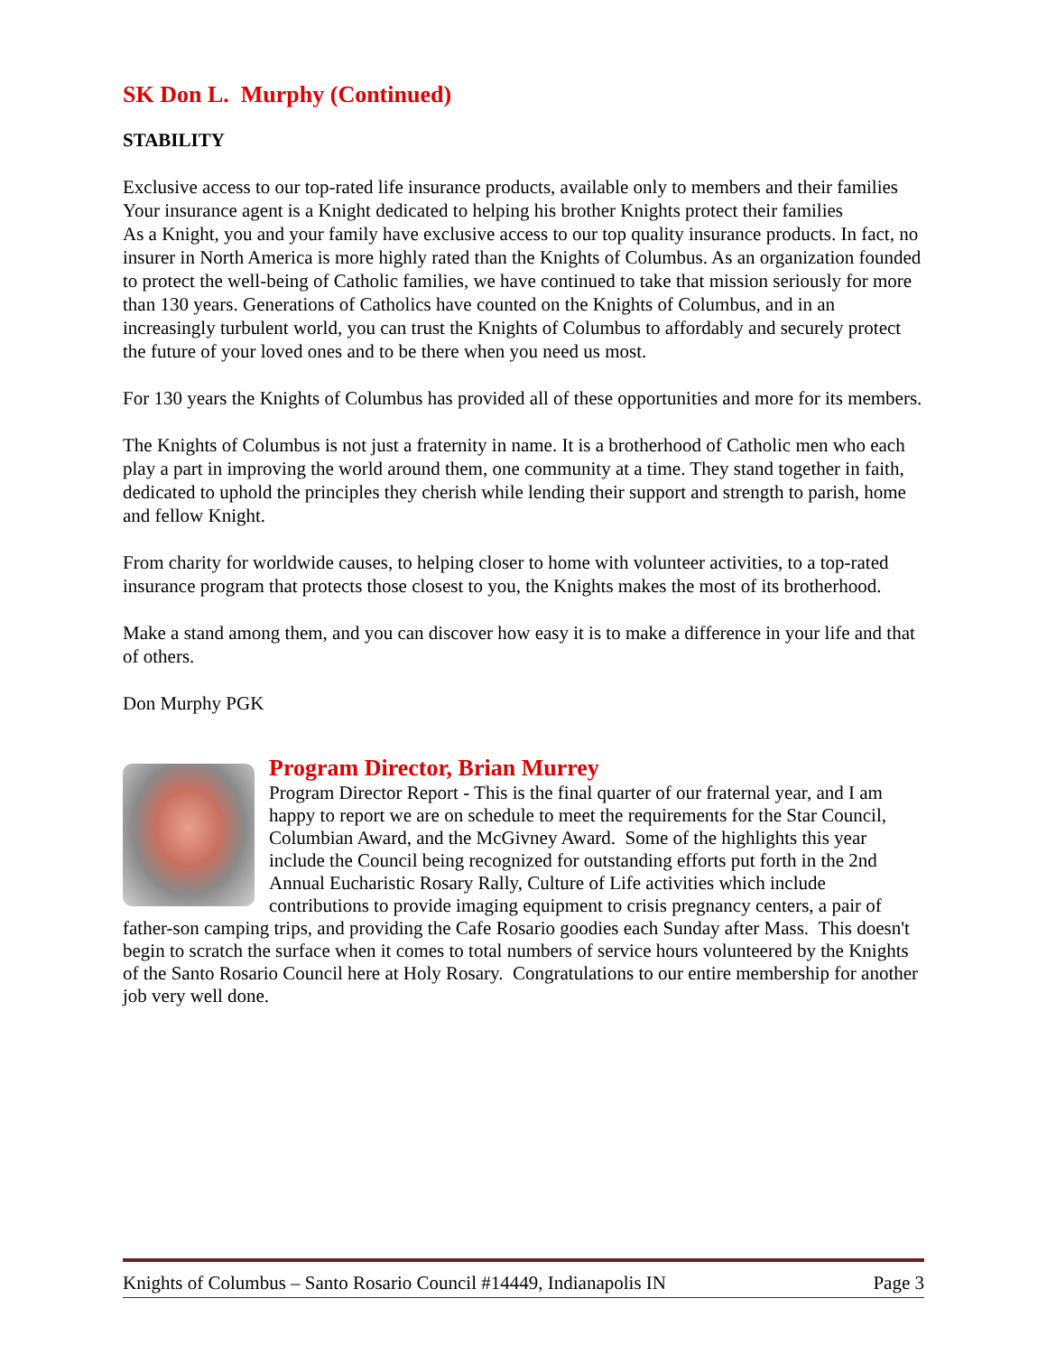SK Don L. Murphy (Continued)
STABILITY
Exclusive access to our top-rated life insurance products, available only to members and their families
Your insurance agent is a Knight dedicated to helping his brother Knights protect their families
As a Knight, you and your family have exclusive access to our top quality insurance products. In fact, no insurer in North America is more highly rated than the Knights of Columbus. As an organization founded to protect the well-being of Catholic families, we have continued to take that mission seriously for more than 130 years. Generations of Catholics have counted on the Knights of Columbus, and in an increasingly turbulent world, you can trust the Knights of Columbus to affordably and securely protect the future of your loved ones and to be there when you need us most.
For 130 years the Knights of Columbus has provided all of these opportunities and more for its members.
The Knights of Columbus is not just a fraternity in name. It is a brotherhood of Catholic men who each play a part in improving the world around them, one community at a time. They stand together in faith, dedicated to uphold the principles they cherish while lending their support and strength to parish, home and fellow Knight.
From charity for worldwide causes, to helping closer to home with volunteer activities, to a top-rated insurance program that protects those closest to you, the Knights makes the most of its brotherhood.
Make a stand among them, and you can discover how easy it is to make a difference in your life and that of others.
Don Murphy PGK
Program Director, Brian Murrey
Program Director Report - This is the final quarter of our fraternal year, and I am happy to report we are on schedule to meet the requirements for the Star Council, Columbian Award, and the McGivney Award. Some of the highlights this year include the Council being recognized for outstanding efforts put forth in the 2nd Annual Eucharistic Rosary Rally, Culture of Life activities which include contributions to provide imaging equipment to crisis pregnancy centers, a pair of father-son camping trips, and providing the Cafe Rosario goodies each Sunday after Mass. This doesn't begin to scratch the surface when it comes to total numbers of service hours volunteered by the Knights of the Santo Rosario Council here at Holy Rosary. Congratulations to our entire membership for another job very well done.
Knights of Columbus – Santo Rosario Council #14449, Indianapolis IN Page 3